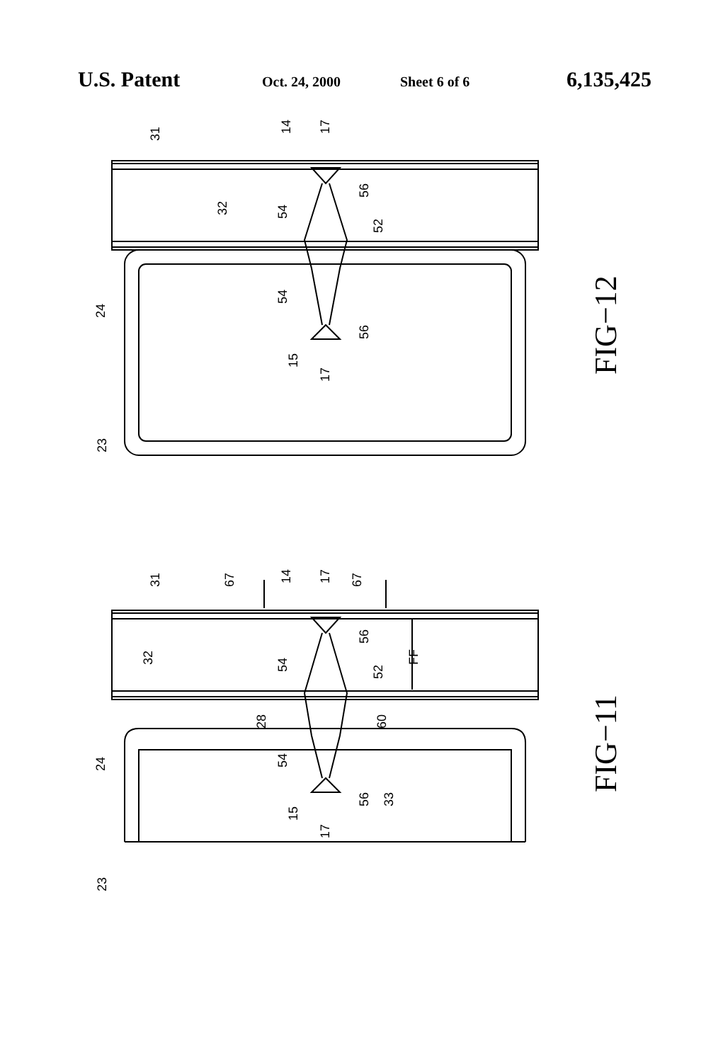U.S. Patent Oct. 24, 2000 Sheet 6 of 6 6,135,425
31
14
17
32
54
56
52
24
54
56
15
17
23
FIG−12
31
67
14
17
67
32
54
56
FF
52
28
60
24
54
56
33
15
17
23
FIG−11